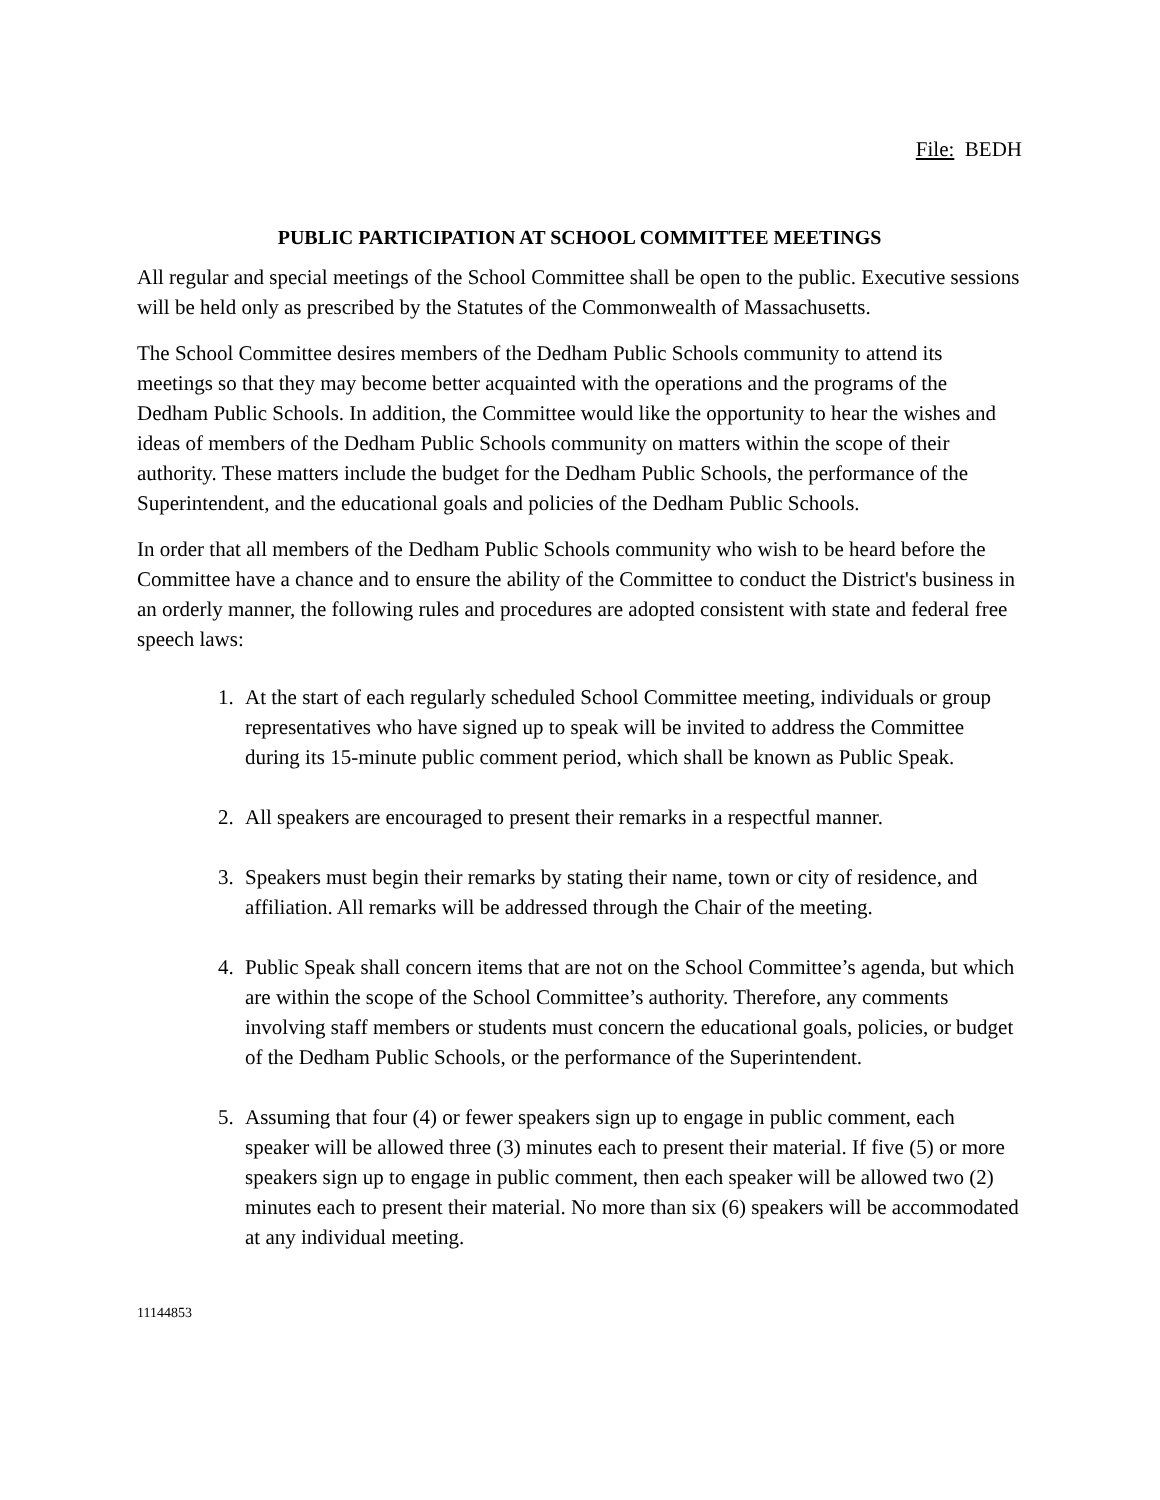File: BEDH
PUBLIC PARTICIPATION AT SCHOOL COMMITTEE MEETINGS
All regular and special meetings of the School Committee shall be open to the public. Executive sessions will be held only as prescribed by the Statutes of the Commonwealth of Massachusetts.
The School Committee desires members of the Dedham Public Schools community to attend its meetings so that they may become better acquainted with the operations and the programs of the Dedham Public Schools. In addition, the Committee would like the opportunity to hear the wishes and ideas of members of the Dedham Public Schools community on matters within the scope of their authority. These matters include the budget for the Dedham Public Schools, the performance of the Superintendent, and the educational goals and policies of the Dedham Public Schools.
In order that all members of the Dedham Public Schools community who wish to be heard before the Committee have a chance and to ensure the ability of the Committee to conduct the District's business in an orderly manner, the following rules and procedures are adopted consistent with state and federal free speech laws:
1. At the start of each regularly scheduled School Committee meeting, individuals or group representatives who have signed up to speak will be invited to address the Committee during its 15-minute public comment period, which shall be known as Public Speak.
2. All speakers are encouraged to present their remarks in a respectful manner.
3. Speakers must begin their remarks by stating their name, town or city of residence, and affiliation. All remarks will be addressed through the Chair of the meeting.
4. Public Speak shall concern items that are not on the School Committee’s agenda, but which are within the scope of the School Committee’s authority. Therefore, any comments involving staff members or students must concern the educational goals, policies, or budget of the Dedham Public Schools, or the performance of the Superintendent.
5. Assuming that four (4) or fewer speakers sign up to engage in public comment, each speaker will be allowed three (3) minutes each to present their material. If five (5) or more speakers sign up to engage in public comment, then each speaker will be allowed two (2) minutes each to present their material. No more than six (6) speakers will be accommodated at any individual meeting.
11144853